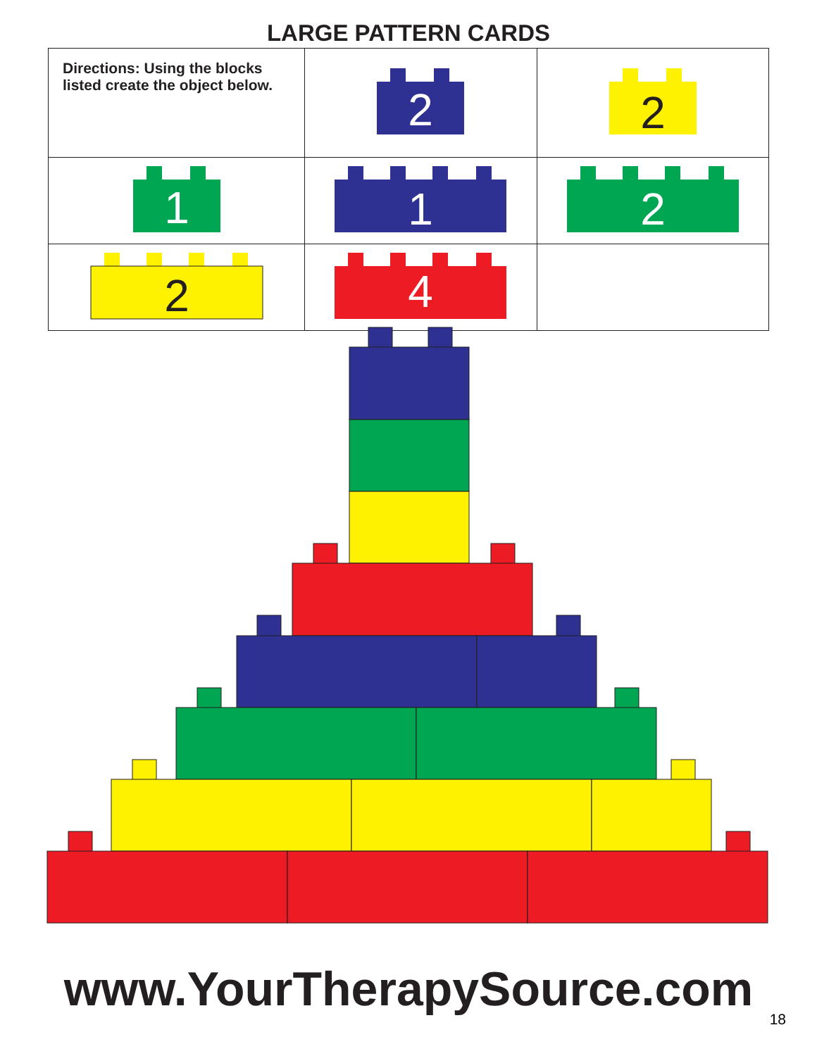LARGE PATTERN CARDS
| Directions: Using the blocks listed create the object below. | 2 | 2 |
| 1 | 1 | 2 |
| 2 | 4 | |
www.YourTherapySource.com
18